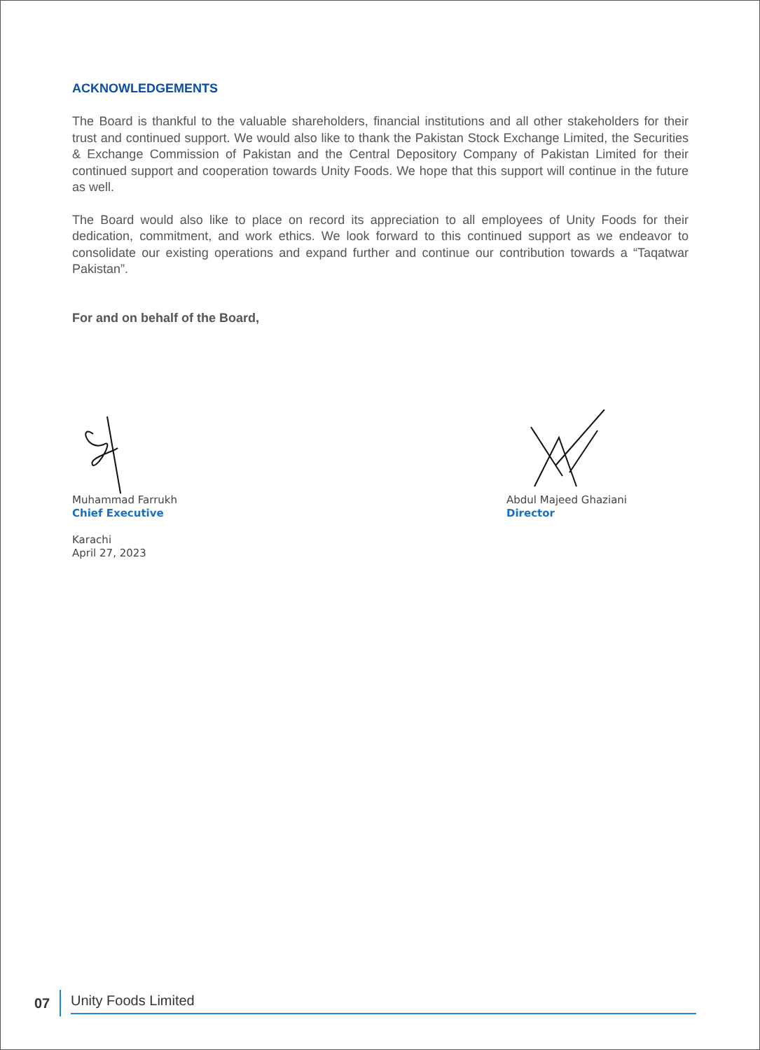ACKNOWLEDGEMENTS
The Board is thankful to the valuable shareholders, financial institutions and all other stakeholders for their trust and continued support. We would also like to thank the Pakistan Stock Exchange Limited, the Securities & Exchange Commission of Pakistan and the Central Depository Company of Pakistan Limited for their continued support and cooperation towards Unity Foods. We hope that this support will continue in the future as well.
The Board would also like to place on record its appreciation to all employees of Unity Foods for their dedication, commitment, and work ethics. We look forward to this continued support as we endeavor to consolidate our existing operations and expand further and continue our contribution towards a “Taqatwar Pakistan”.
For and on behalf of the Board,
Muhammad Farrukh
Chief Executive
Karachi
April 27, 2023
Abdul Majeed Ghaziani
Director
07 Unity Foods Limited